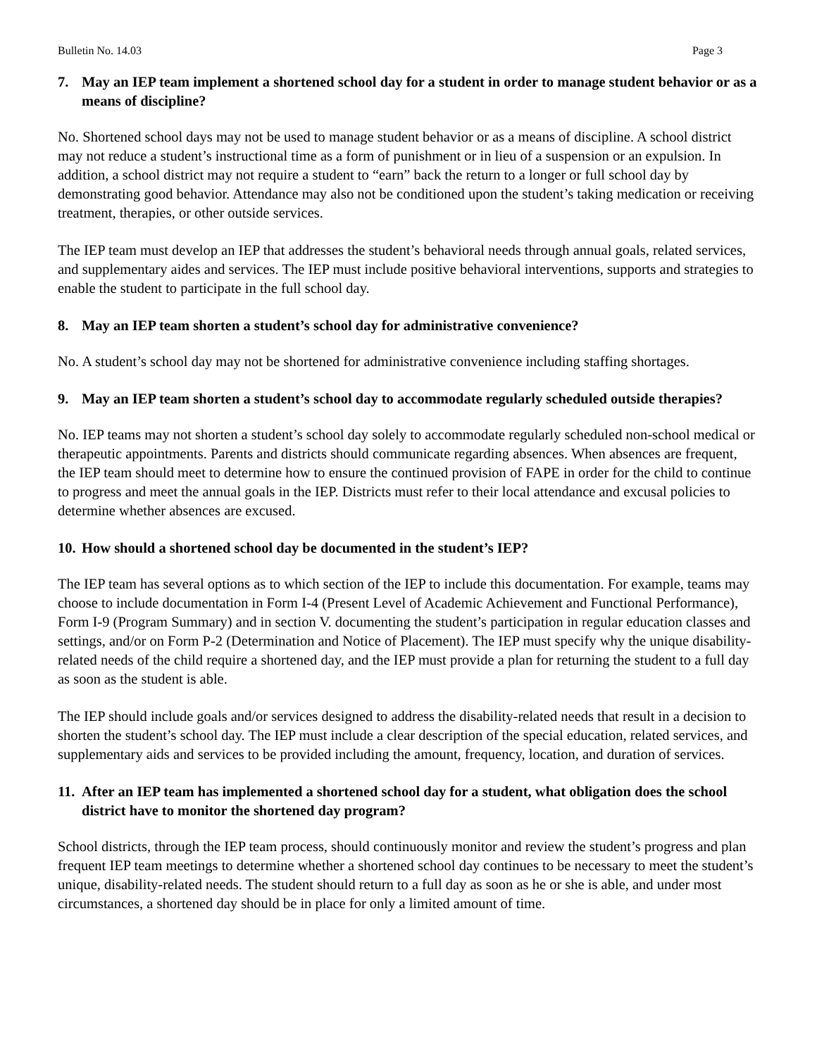Bulletin No. 14.03 Page 3
7. May an IEP team implement a shortened school day for a student in order to manage student behavior or as a means of discipline?
No. Shortened school days may not be used to manage student behavior or as a means of discipline. A school district may not reduce a student’s instructional time as a form of punishment or in lieu of a suspension or an expulsion. In addition, a school district may not require a student to “earn” back the return to a longer or full school day by demonstrating good behavior. Attendance may also not be conditioned upon the student’s taking medication or receiving treatment, therapies, or other outside services.
The IEP team must develop an IEP that addresses the student’s behavioral needs through annual goals, related services, and supplementary aides and services. The IEP must include positive behavioral interventions, supports and strategies to enable the student to participate in the full school day.
8. May an IEP team shorten a student’s school day for administrative convenience?
No. A student’s school day may not be shortened for administrative convenience including staffing shortages.
9. May an IEP team shorten a student’s school day to accommodate regularly scheduled outside therapies?
No. IEP teams may not shorten a student’s school day solely to accommodate regularly scheduled non-school medical or therapeutic appointments. Parents and districts should communicate regarding absences. When absences are frequent, the IEP team should meet to determine how to ensure the continued provision of FAPE in order for the child to continue to progress and meet the annual goals in the IEP. Districts must refer to their local attendance and excusal policies to determine whether absences are excused.
10. How should a shortened school day be documented in the student’s IEP?
The IEP team has several options as to which section of the IEP to include this documentation. For example, teams may choose to include documentation in Form I-4 (Present Level of Academic Achievement and Functional Performance), Form I-9 (Program Summary) and in section V. documenting the student’s participation in regular education classes and settings, and/or on Form P-2 (Determination and Notice of Placement). The IEP must specify why the unique disability-related needs of the child require a shortened day, and the IEP must provide a plan for returning the student to a full day as soon as the student is able.
The IEP should include goals and/or services designed to address the disability-related needs that result in a decision to shorten the student’s school day. The IEP must include a clear description of the special education, related services, and supplementary aids and services to be provided including the amount, frequency, location, and duration of services.
11. After an IEP team has implemented a shortened school day for a student, what obligation does the school district have to monitor the shortened day program?
School districts, through the IEP team process, should continuously monitor and review the student’s progress and plan frequent IEP team meetings to determine whether a shortened school day continues to be necessary to meet the student’s unique, disability-related needs. The student should return to a full day as soon as he or she is able, and under most circumstances, a shortened day should be in place for only a limited amount of time.